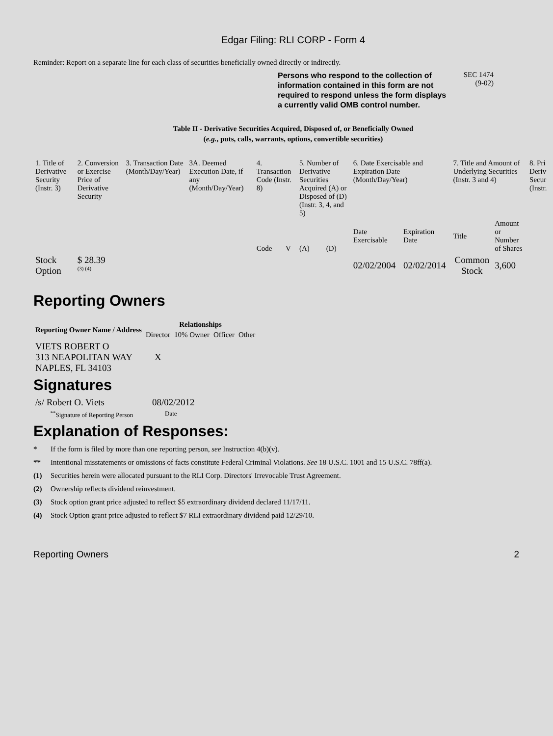Edgar Filing: RLI CORP - Form 4
Reminder: Report on a separate line for each class of securities beneficially owned directly or indirectly.
Persons who respond to the collection of information contained in this form are not required to respond unless the form displays a currently valid OMB control number.
SEC 1474
(9-02)
Table II - Derivative Securities Acquired, Disposed of, or Beneficially Owned
(e.g., puts, calls, warrants, options, convertible securities)
| 1. Title of Derivative Security (Instr. 3) | 2. Conversion or Exercise Price of Derivative Security | 3. Transaction Date (Month/Day/Year) | 3A. Deemed Execution Date, if any (Month/Day/Year) | 4. Transaction Code (Instr. 8) | | 5. Number of Derivative Securities Acquired (A) or Disposed of (D) (Instr. 3, 4, and 5) | | 6. Date Exercisable and Expiration Date (Month/Day/Year) | | 7. Title and Amount of Underlying Securities (Instr. 3 and 4) | | 8. Pri Deriv Secur (Instr. |
| | | | | Code | V | (A) | (D) | Date Exercisable | Expiration Date | Title | Amount or Number of Shares | |
| Stock Option | $ 28.39 <sup>(3) (4)</sup> | | | | | | | 02/02/2004 | 02/02/2014 | Common Stock | 3,600 | |
Reporting Owners
| Reporting Owner Name / Address | Relationships | | | |
| --- | --- | --- | --- | --- |
| | Director | 10% Owner | Officer | Other |
| VIETS ROBERT O 313 NEAPOLITAN WAY NAPLES, FL 34103 | X | | | |
Signatures
| /s/ Robert O. Viets | 08/02/2012 |
| <sup>**</sup> Signature of Reporting Person | Date |
Explanation of Responses:
* If the form is filed by more than one reporting person, see Instruction 4(b)(v).
** Intentional misstatements or omissions of facts constitute Federal Criminal Violations. See 18 U.S.C. 1001 and 15 U.S.C. 78ff(a).
(1) Securities herein were allocated pursuant to the RLI Corp. Directors' Irrevocable Trust Agreement.
(2) Ownership reflects dividend reinvestment.
(3) Stock option grant price adjusted to reflect $5 extraordinary dividend declared 11/17/11.
(4) Stock Option grant price adjusted to reflect $7 RLI extraordinary dividend paid 12/29/10.
Reporting Owners 2